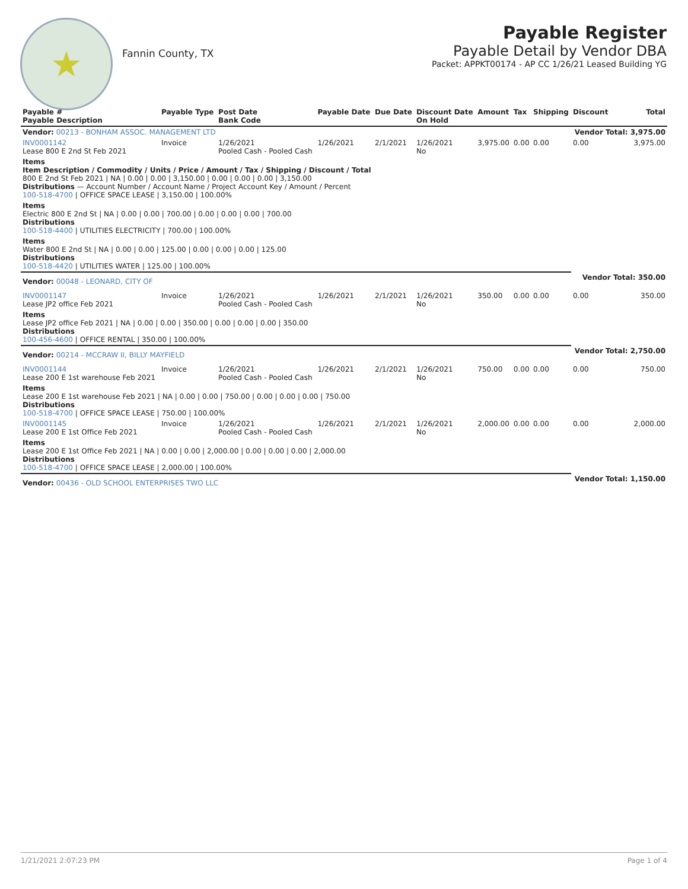★
Fannin County, TX
Payable Register
Payable Detail by Vendor DBA
Packet: APPKT00174 - AP CC 1/26/21 Leased Building YG
| Payable # Payable Description | Payable Type | Post Date Bank Code | Payable Date | Due Date | Discount Date On Hold | Amount | Tax | Shipping | Discount | Total |
| --- | --- | --- | --- | --- | --- | --- | --- | --- | --- | --- |
| Vendor: 00213 - BONHAM ASSOC. MANAGEMENT LTD | | | | | | | | | Vendor Total: 3,975.00 | |
| INV0001142 Lease 800 E 2nd St Feb 2021 | Invoice | 1/26/2021 Pooled Cash - Pooled Cash | 1/26/2021 | 2/1/2021 | 1/26/2021 No | 3,975.00 | 0.00 | 0.00 | 0.00 | 3,975.00 |
| Items Item Description / Commodity / Units / Price / Amount / Tax / Shipping / Discount / Total 800 E 2nd St Feb 2021 / NA / 0.00 / 0.00 / 3,150.00 / 0.00 / 0.00 / 0.00 / 3,150.00 Distributions — Account Number / Account Name / Project Account Key / Amount / Percent 100-518-4700 / OFFICE SPACE LEASE / 3,150.00 / 100.00% | | | | | | | | | | |
| Items Electric 800 E 2nd St / NA / 0.00 / 0.00 / 700.00 / 0.00 / 0.00 / 0.00 / 700.00 Distributions 100-518-4400 / UTILITIES ELECTRICITY / 700.00 / 100.00% | | | | | | | | | | |
| Items Water 800 E 2nd St / NA / 0.00 / 0.00 / 125.00 / 0.00 / 0.00 / 0.00 / 125.00 Distributions 100-518-4420 / UTILITIES WATER / 125.00 / 100.00% | | | | | | | | | | |
| Vendor: 00048 - LEONARD, CITY OF | | | | | | | | | Vendor Total: 350.00 | |
| INV0001147 Lease JP2 office Feb 2021 | Invoice | 1/26/2021 Pooled Cash - Pooled Cash | 1/26/2021 | 2/1/2021 | 1/26/2021 No | 350.00 | 0.00 | 0.00 | 0.00 | 350.00 |
| Items Lease JP2 office Feb 2021 / NA / 0.00 / 0.00 / 350.00 / 0.00 / 0.00 / 0.00 / 350.00 Distributions 100-456-4600 / OFFICE RENTAL / 350.00 / 100.00% | | | | | | | | | | |
| Vendor: 00214 - MCCRAW II, BILLY MAYFIELD | | | | | | | | | Vendor Total: 2,750.00 | |
| INV0001144 Lease 200 E 1st warehouse Feb 2021 | Invoice | 1/26/2021 Pooled Cash - Pooled Cash | 1/26/2021 | 2/1/2021 | 1/26/2021 No | 750.00 | 0.00 | 0.00 | 0.00 | 750.00 |
| Items Lease 200 E 1st warehouse Feb 2021 / NA / 0.00 / 0.00 / 750.00 / 0.00 / 0.00 / 0.00 / 750.00 Distributions 100-518-4700 / OFFICE SPACE LEASE / 750.00 / 100.00% | | | | | | | | | | |
| INV0001145 Lease 200 E 1st Office Feb 2021 | Invoice | 1/26/2021 Pooled Cash - Pooled Cash | 1/26/2021 | 2/1/2021 | 1/26/2021 No | 2,000.00 | 0.00 | 0.00 | 0.00 | 2,000.00 |
| Items Lease 200 E 1st Office Feb 2021 / NA / 0.00 / 0.00 / 2,000.00 / 0.00 / 0.00 / 0.00 / 2,000.00 Distributions 100-518-4700 / OFFICE SPACE LEASE / 2,000.00 / 100.00% | | | | | | | | | | |
| Vendor: 00436 - OLD SCHOOL ENTERPRISES TWO LLC | | | | | | | | | Vendor Total: 1,150.00 | |
1/21/2021 2:07:23 PM Page 1 of 4